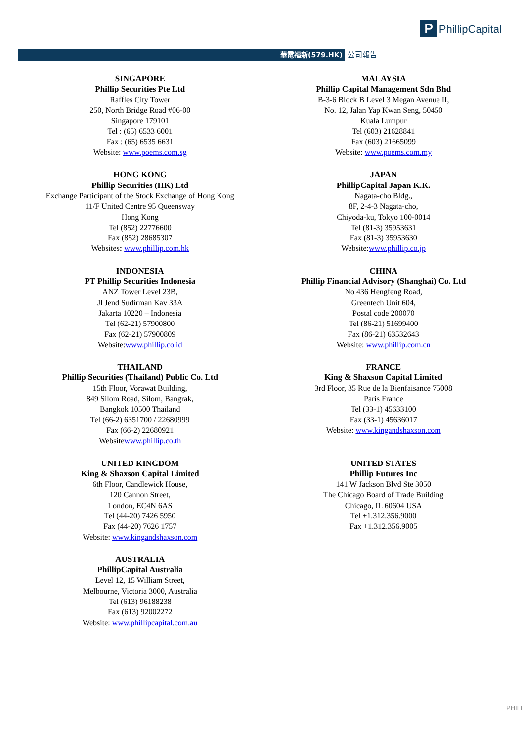P PhillipCapital
華電福新(579.HK) 公司報告
SINGAPORE
Phillip Securities Pte Ltd
Raffles City Tower
250, North Bridge Road #06-00
Singapore 179101
Tel : (65) 6533 6001
Fax : (65) 6535 6631
Website: www.poems.com.sg
MALAYSIA
Phillip Capital Management Sdn Bhd
B-3-6 Block B Level 3 Megan Avenue II,
No. 12, Jalan Yap Kwan Seng, 50450
Kuala Lumpur
Tel (603) 21628841
Fax (603) 21665099
Website: www.poems.com.my
HONG KONG
Phillip Securities (HK) Ltd
Exchange Participant of the Stock Exchange of Hong Kong
11/F United Centre 95 Queensway
Hong Kong
Tel (852) 22776600
Fax (852) 28685307
Websites: www.phillip.com.hk
JAPAN
PhillipCapital Japan K.K.
Nagata-cho Bldg.,
8F, 2-4-3 Nagata-cho,
Chiyoda-ku, Tokyo 100-0014
Tel (81-3) 35953631
Fax (81-3) 35953630
Website:www.phillip.co.jp
INDONESIA
PT Phillip Securities Indonesia
ANZ Tower Level 23B,
Jl Jend Sudirman Kav 33A
Jakarta 10220 – Indonesia
Tel (62-21) 57900800
Fax (62-21) 57900809
Website:www.phillip.co.id
CHINA
Phillip Financial Advisory (Shanghai) Co. Ltd
No 436 Hengfeng Road,
Greentech Unit 604,
Postal code 200070
Tel (86-21) 51699400
Fax (86-21) 63532643
Website: www.phillip.com.cn
THAILAND
Phillip Securities (Thailand) Public Co. Ltd
15th Floor, Vorawat Building,
849 Silom Road, Silom, Bangrak,
Bangkok 10500 Thailand
Tel (66-2) 6351700 / 22680999
Fax (66-2) 22680921
Websitewww.phillip.co.th
FRANCE
King & Shaxson Capital Limited
3rd Floor, 35 Rue de la Bienfaisance 75008
Paris France
Tel (33-1) 45633100
Fax (33-1) 45636017
Website: www.kingandshaxson.com
UNITED KINGDOM
King & Shaxson Capital Limited
6th Floor, Candlewick House,
120 Cannon Street,
London, EC4N 6AS
Tel (44-20) 7426 5950
Fax (44-20) 7626 1757
Website: www.kingandshaxson.com
UNITED STATES
Phillip Futures Inc
141 W Jackson Blvd Ste 3050
The Chicago Board of Trade Building
Chicago, IL 60604 USA
Tel +1.312.356.9000
Fax +1.312.356.9005
AUSTRALIA
PhillipCapital Australia
Level 12, 15 William Street,
Melbourne, Victoria 3000, Australia
Tel (613) 96188238
Fax (613) 92002272
Website: www.phillipcapital.com.au
PHILL